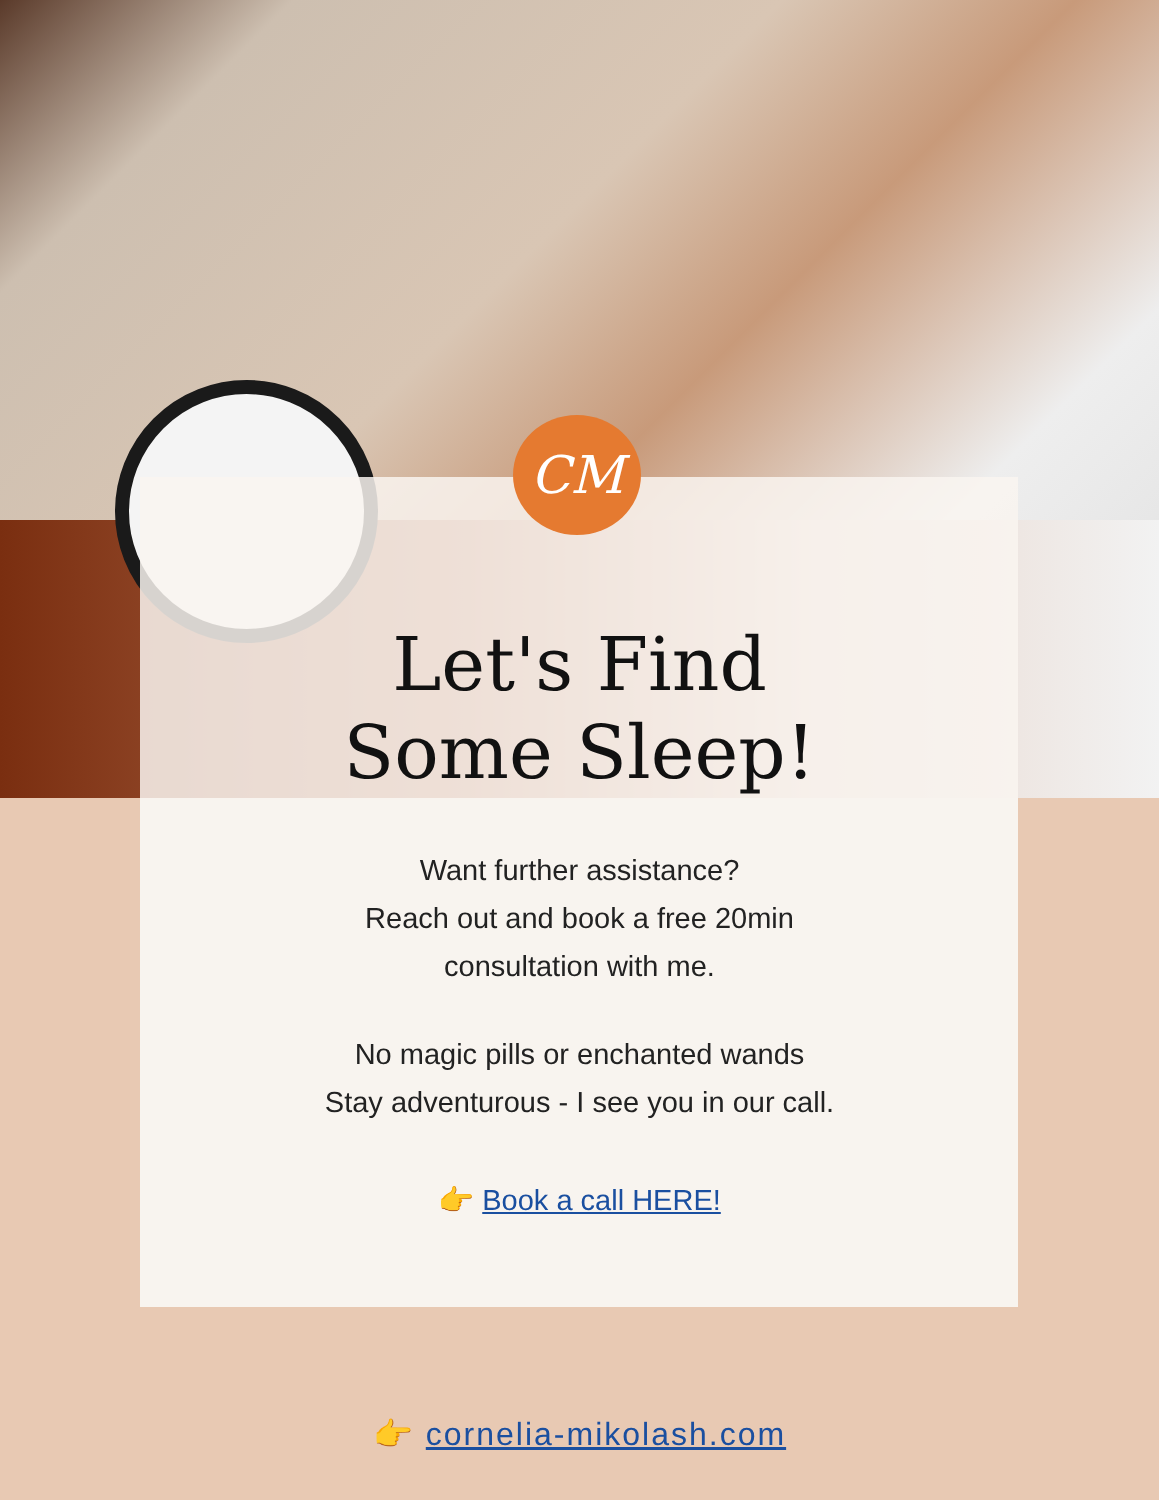CM
Let's Find
Some Sleep!
Want further assistance?
Reach out and book a free 20min
consultation with me.
No magic pills or enchanted wands
Stay adventurous - I see you in our call.
👉 Book a call HERE!
👉 cornelia-mikolash.com